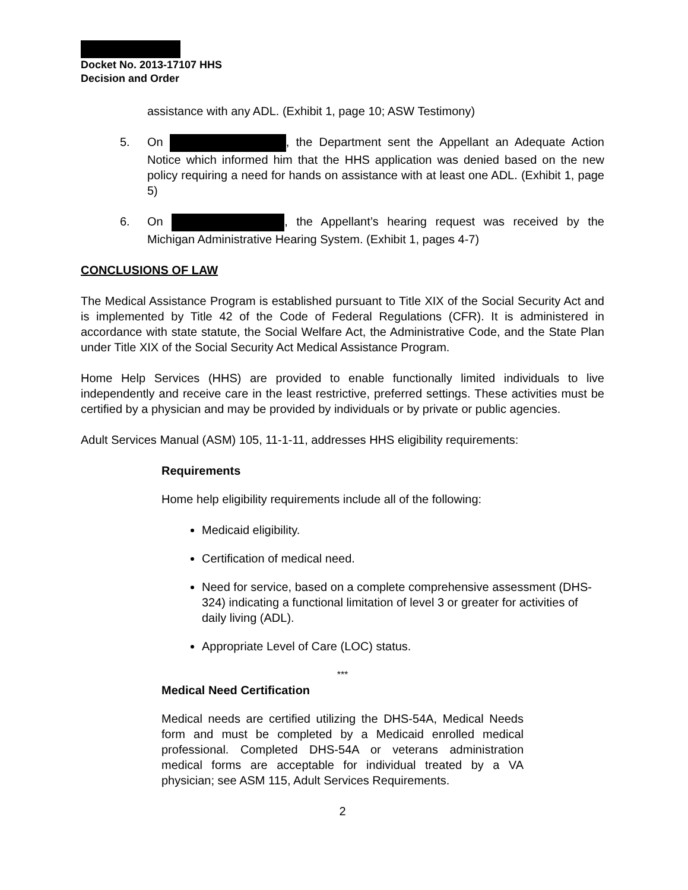Docket No. 2013-17107 HHS
Decision and Order
assistance with any ADL. (Exhibit 1, page 10; ASW Testimony)
5. On , the Department sent the Appellant an Adequate Action Notice which informed him that the HHS application was denied based on the new policy requiring a need for hands on assistance with at least one ADL. (Exhibit 1, page 5)
6. On , the Appellant’s hearing request was received by the Michigan Administrative Hearing System. (Exhibit 1, pages 4-7)
CONCLUSIONS OF LAW
The Medical Assistance Program is established pursuant to Title XIX of the Social Security Act and is implemented by Title 42 of the Code of Federal Regulations (CFR). It is administered in accordance with state statute, the Social Welfare Act, the Administrative Code, and the State Plan under Title XIX of the Social Security Act Medical Assistance Program.
Home Help Services (HHS) are provided to enable functionally limited individuals to live independently and receive care in the least restrictive, preferred settings. These activities must be certified by a physician and may be provided by individuals or by private or public agencies.
Adult Services Manual (ASM) 105, 11-1-11, addresses HHS eligibility requirements:
Requirements
Home help eligibility requirements include all of the following:
Medicaid eligibility.
Certification of medical need.
Need for service, based on a complete comprehensive assessment (DHS-324) indicating a functional limitation of level 3 or greater for activities of daily living (ADL).
Appropriate Level of Care (LOC) status.
***
Medical Need Certification
Medical needs are certified utilizing the DHS-54A, Medical Needs form and must be completed by a Medicaid enrolled medical professional. Completed DHS-54A or veterans administration medical forms are acceptable for individual treated by a VA physician; see ASM 115, Adult Services Requirements.
2